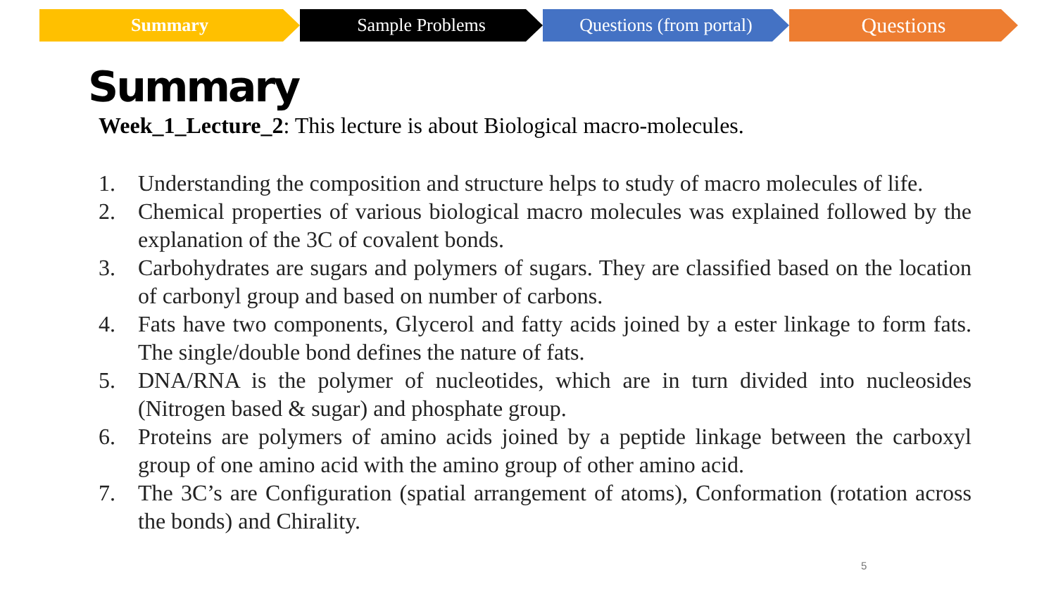Summary Sample Problems Questions (from portal)
Questions
Summary
Week_1_Lecture_2: This lecture is about Biological macro-molecules.
1. Understanding the composition and structure helps to study of macro molecules of life.
2. Chemical properties of various biological macro molecules was explained followed by the explanation of the 3C of covalent bonds.
3. Carbohydrates are sugars and polymers of sugars. They are classified based on the location of carbonyl group and based on number of carbons.
4. Fats have two components, Glycerol and fatty acids joined by a ester linkage to form fats. The single/double bond defines the nature of fats.
5. DNA/RNA is the polymer of nucleotides, which are in turn divided into nucleosides (Nitrogen based & sugar) and phosphate group.
6. Proteins are polymers of amino acids joined by a peptide linkage between the carboxyl group of one amino acid with the amino group of other amino acid.
7. The 3C’s are Configuration (spatial arrangement of atoms), Conformation (rotation across the bonds) and Chirality.
5